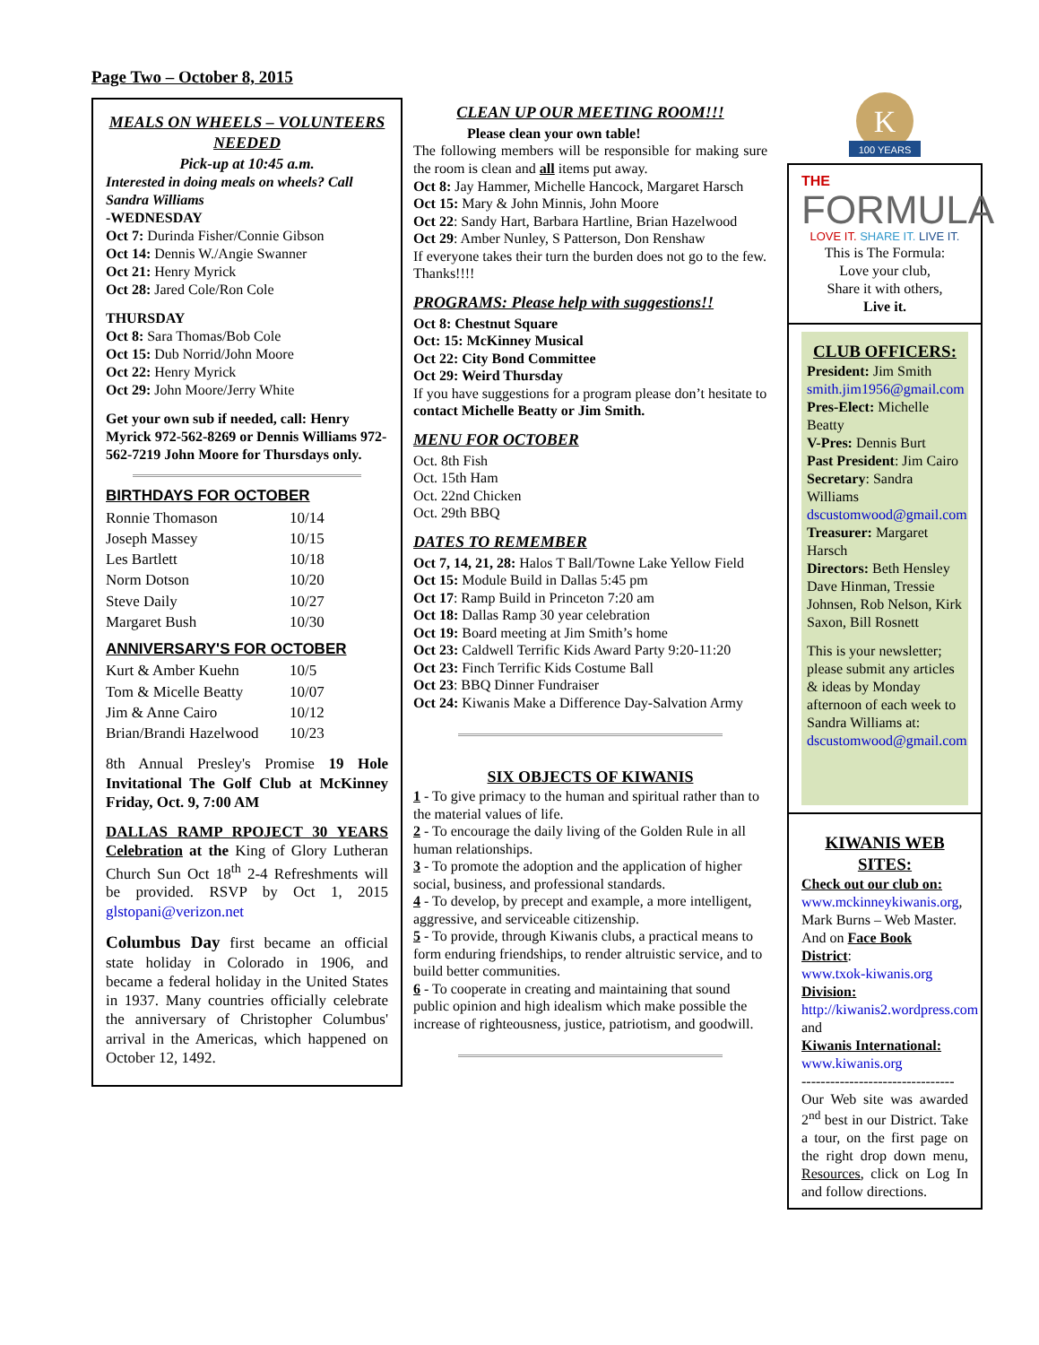Page Two – October 8, 2015
MEALS ON WHEELS – VOLUNTEERS NEEDED
Pick-up at 10:45 a.m.
Interested in doing meals on wheels? Call Sandra Williams
-WEDNESDAY
Oct 7: Durinda Fisher/Connie Gibson
Oct 14: Dennis W./Angie Swanner
Oct 21: Henry Myrick
Oct 28: Jared Cole/Ron Cole
THURSDAY
Oct 8: Sara Thomas/Bob Cole
Oct 15: Dub Norrid/John Moore
Oct 22: Henry Myrick
Oct 29: John Moore/Jerry White
Get your own sub if needed, call: Henry Myrick 972-562-8269 or Dennis Williams 972-562-7219 John Moore for Thursdays only.
BIRTHDAYS FOR OCTOBER
| Ronnie Thomason | 10/14 |
| Joseph Massey | 10/15 |
| Les Bartlett | 10/18 |
| Norm Dotson | 10/20 |
| Steve Daily | 10/27 |
| Margaret Bush | 10/30 |
ANNIVERSARY'S FOR OCTOBER
| Kurt & Amber Kuehn | 10/5 |
| Tom & Micelle Beatty | 10/07 |
| Jim & Anne Cairo | 10/12 |
| Brian/Brandi Hazelwood | 10/23 |
8th Annual Presley's Promise 19 Hole Invitational The Golf Club at McKinney Friday, Oct. 9, 7:00 AM
DALLAS RAMP RPOJECT 30 YEARS Celebration at the King of Glory Lutheran Church Sun Oct 18<sup>th</sup> 2-4 Refreshments will be provided. RSVP by Oct 1, 2015 glstopani@verizon.net
Columbus Day first became an official state holiday in Colorado in 1906, and became a federal holiday in the United States in 1937. Many countries officially celebrate the anniversary of Christopher Columbus' arrival in the Americas, which happened on October 12, 1492.
CLEAN UP OUR MEETING ROOM!!!
Please clean your own table!
The following members will be responsible for making sure the room is clean and all items put away.
Oct 8: Jay Hammer, Michelle Hancock, Margaret Harsch
Oct 15: Mary & John Minnis, John Moore
Oct 22: Sandy Hart, Barbara Hartline, Brian Hazelwood
Oct 29: Amber Nunley, S Patterson, Don Renshaw
If everyone takes their turn the burden does not go to the few. Thanks!!!!
PROGRAMS: Please help with suggestions!!
Oct 8: Chestnut Square
Oct: 15: McKinney Musical
Oct 22: City Bond Committee
Oct 29: Weird Thursday
If you have suggestions for a program please don’t hesitate to contact Michelle Beatty or Jim Smith.
MENU FOR OCTOBER
Oct. 8th Fish
Oct. 15th Ham
Oct. 22nd Chicken
Oct. 29th BBQ
DATES TO REMEMBER
Oct 7, 14, 21, 28: Halos T Ball/Towne Lake Yellow Field
Oct 15: Module Build in Dallas 5:45 pm
Oct 17: Ramp Build in Princeton 7:20 am
Oct 18: Dallas Ramp 30 year celebration
Oct 19: Board meeting at Jim Smith’s home
Oct 23: Caldwell Terrific Kids Award Party 9:20-11:20
Oct 23: Finch Terrific Kids Costume Ball
Oct 23: BBQ Dinner Fundraiser
Oct 24: Kiwanis Make a Difference Day-Salvation Army
SIX OBJECTS OF KIWANIS
1 - To give primacy to the human and spiritual rather than to the material values of life.
2 - To encourage the daily living of the Golden Rule in all human relationships.
3 - To promote the adoption and the application of higher social, business, and professional standards.
4 - To develop, by precept and example, a more intelligent, aggressive, and serviceable citizenship.
5 - To provide, through Kiwanis clubs, a practical means to form enduring friendships, to render altruistic service, and to build better communities.
6 - To cooperate in creating and maintaining that sound public opinion and high idealism which make possible the increase of righteousness, justice, patriotism, and goodwill.
K
100 YEARS
THE
FORMULA
LOVE IT. SHARE IT. LIVE IT.
This is The Formula:
Love your club,
Share it with others,
Live it.
CLUB OFFICERS:
President: Jim Smith
smith.jim1956@gmail.com
Pres-Elect: Michelle Beatty
V-Pres: Dennis Burt
Past President: Jim Cairo
Secretary: Sandra Williams
dscustomwood@gmail.com
Treasurer: Margaret Harsch
Directors: Beth Hensley Dave Hinman, Tressie Johnsen, Rob Nelson, Kirk Saxon, Bill Rosnett
This is your newsletter; please submit any articles & ideas by Monday afternoon of each week to Sandra Williams at: dscustomwood@gmail.com
KIWANIS WEB SITES:
Check out our club on:
www.mckinneykiwanis.org, Mark Burns – Web Master. And on Face Book
District:
www.txok-kiwanis.org
Division:
http://kiwanis2.wordpress.com and
Kiwanis International:
www.kiwanis.org
--------------------------------
Our Web site was awarded 2<sup>nd</sup> best in our District. Take a tour, on the first page on the right drop down menu, Resources, click on Log In and follow directions.